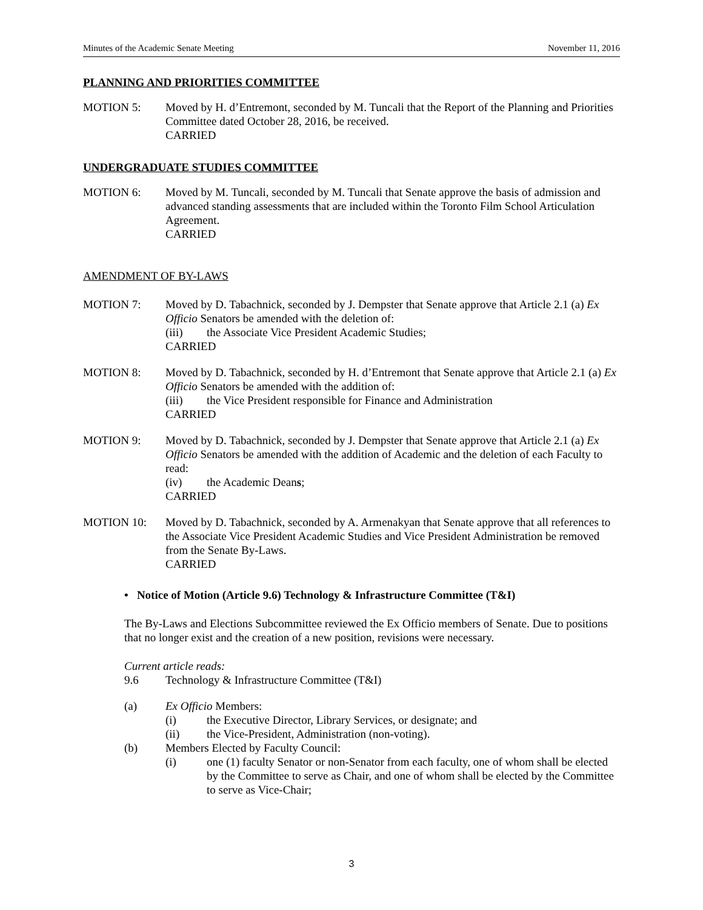Minutes of the Academic Senate Meeting November 11, 2016
PLANNING AND PRIORITIES COMMITTEE
MOTION 5: Moved by H. d’Entremont, seconded by M. Tuncali that the Report of the Planning and Priorities Committee dated October 28, 2016, be received.
CARRIED
UNDERGRADUATE STUDIES COMMITTEE
MOTION 6: Moved by M. Tuncali, seconded by M. Tuncali that Senate approve the basis of admission and advanced standing assessments that are included within the Toronto Film School Articulation Agreement.
CARRIED
AMENDMENT OF BY-LAWS
MOTION 7: Moved by D. Tabachnick, seconded by J. Dempster that Senate approve that Article 2.1 (a) Ex Officio Senators be amended with the deletion of:
(iii) the Associate Vice President Academic Studies;
CARRIED
MOTION 8: Moved by D. Tabachnick, seconded by H. d’Entremont that Senate approve that Article 2.1 (a) Ex Officio Senators be amended with the addition of:
(iii) the Vice President responsible for Finance and Administration
CARRIED
MOTION 9: Moved by D. Tabachnick, seconded by J. Dempster that Senate approve that Article 2.1 (a) Ex Officio Senators be amended with the addition of Academic and the deletion of each Faculty to read:
(iv) the Academic Deans;
CARRIED
MOTION 10: Moved by D. Tabachnick, seconded by A. Armenakyan that Senate approve that all references to the Associate Vice President Academic Studies and Vice President Administration be removed from the Senate By-Laws.
CARRIED
• Notice of Motion (Article 9.6) Technology & Infrastructure Committee (T&I)
The By-Laws and Elections Subcommittee reviewed the Ex Officio members of Senate. Due to positions that no longer exist and the creation of a new position, revisions were necessary.
Current article reads:
9.6 Technology & Infrastructure Committee (T&I)
(a) Ex Officio Members:
(i) the Executive Director, Library Services, or designate; and
(ii) the Vice-President, Administration (non-voting).
(b) Members Elected by Faculty Council:
(i) one (1) faculty Senator or non-Senator from each faculty, one of whom shall be elected by the Committee to serve as Chair, and one of whom shall be elected by the Committee to serve as Vice-Chair;
3